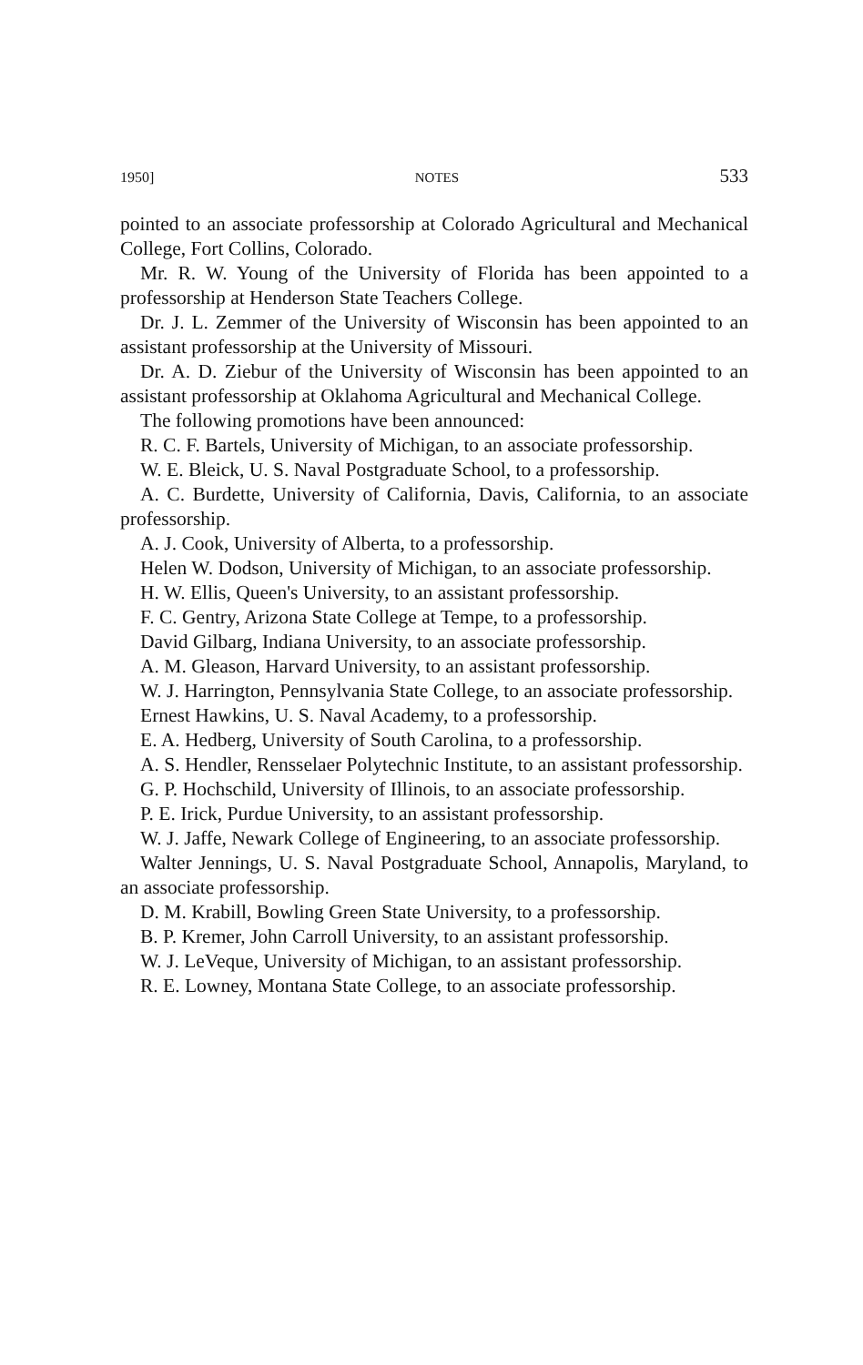1950] NOTES 533
pointed to an associate professorship at Colorado Agricultural and Mechanical College, Fort Collins, Colorado.
Mr. R. W. Young of the University of Florida has been appointed to a professorship at Henderson State Teachers College.
Dr. J. L. Zemmer of the University of Wisconsin has been appointed to an assistant professorship at the University of Missouri.
Dr. A. D. Ziebur of the University of Wisconsin has been appointed to an assistant professorship at Oklahoma Agricultural and Mechanical College.
The following promotions have been announced:
R. C. F. Bartels, University of Michigan, to an associate professorship.
W. E. Bleick, U. S. Naval Postgraduate School, to a professorship.
A. C. Burdette, University of California, Davis, California, to an associate professorship.
A. J. Cook, University of Alberta, to a professorship.
Helen W. Dodson, University of Michigan, to an associate professorship.
H. W. Ellis, Queen's University, to an assistant professorship.
F. C. Gentry, Arizona State College at Tempe, to a professorship.
David Gilbarg, Indiana University, to an associate professorship.
A. M. Gleason, Harvard University, to an assistant professorship.
W. J. Harrington, Pennsylvania State College, to an associate professorship.
Ernest Hawkins, U. S. Naval Academy, to a professorship.
E. A. Hedberg, University of South Carolina, to a professorship.
A. S. Hendler, Rensselaer Polytechnic Institute, to an assistant professorship.
G. P. Hochschild, University of Illinois, to an associate professorship.
P. E. Irick, Purdue University, to an assistant professorship.
W. J. Jaffe, Newark College of Engineering, to an associate professorship.
Walter Jennings, U. S. Naval Postgraduate School, Annapolis, Maryland, to an associate professorship.
D. M. Krabill, Bowling Green State University, to a professorship.
B. P. Kremer, John Carroll University, to an assistant professorship.
W. J. LeVeque, University of Michigan, to an assistant professorship.
R. E. Lowney, Montana State College, to an associate professorship.